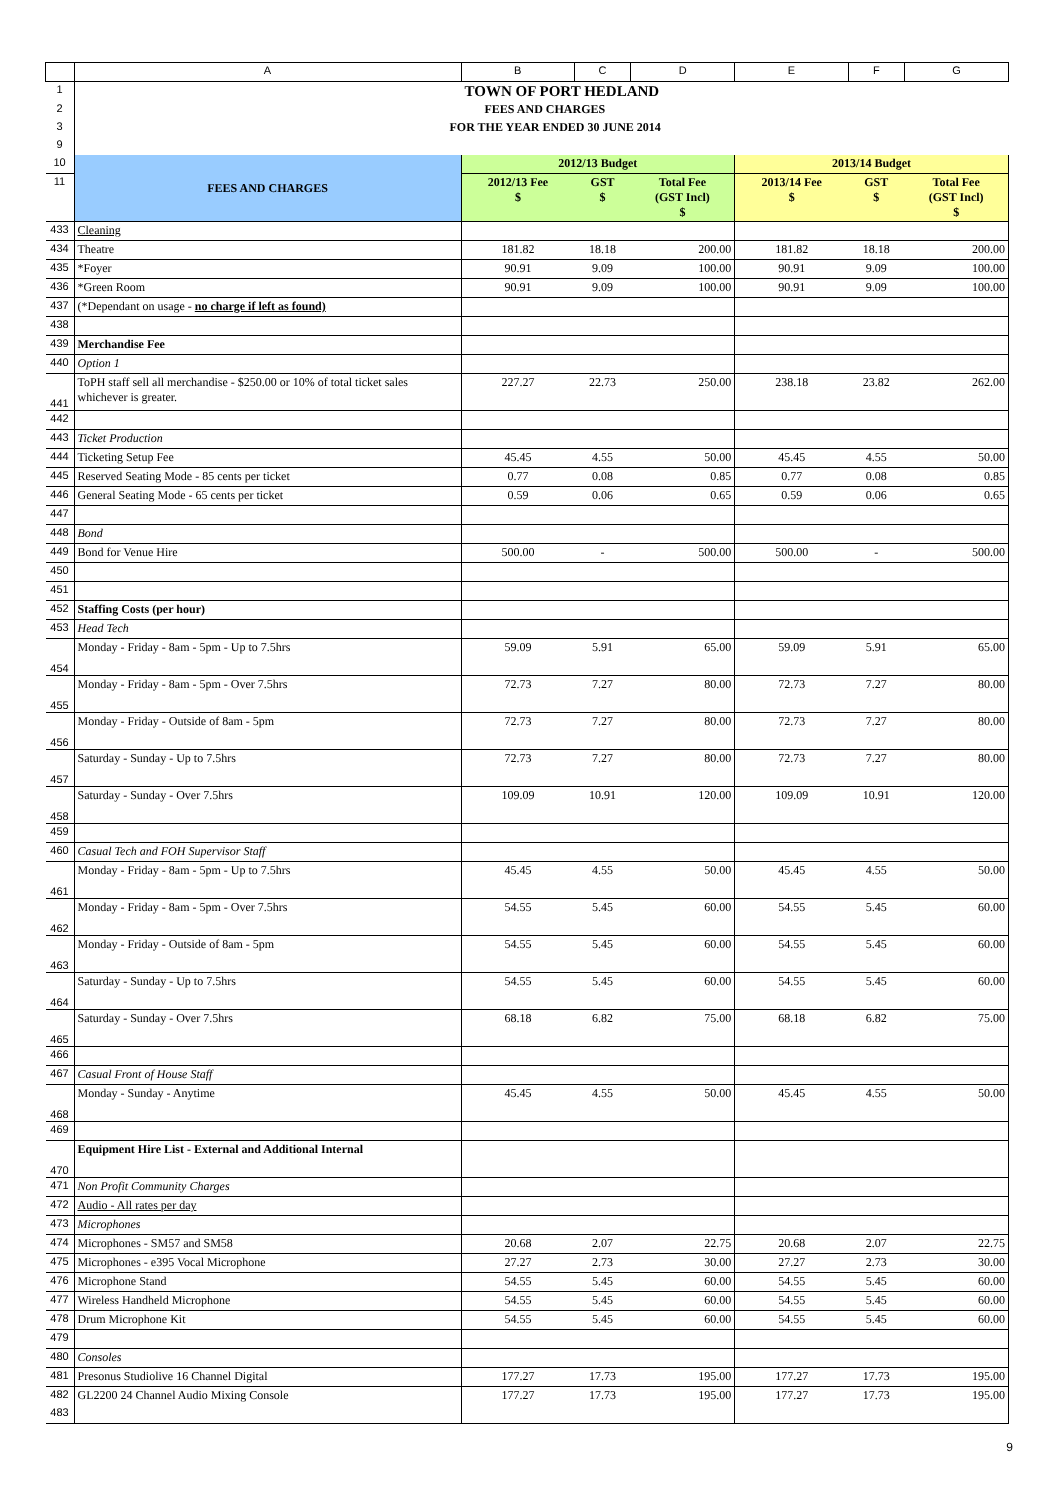| | A | B | C | D | E | F | G |
| 1 | TOWN OF PORT HEDLAND | | | | | | |
| 2 | FEES AND CHARGES | | | | | | |
| 3 | FOR THE YEAR ENDED 30 JUNE 2014 | | | | | | |
| 9 | | | | | | | |
| 10 | FEES AND CHARGES | 2012/13 Budget | | | 2013/14 Budget | | |
| 11 | | 2012/13 Fee $ | GST $ | Total Fee (GST Incl) $ | 2013/14 Fee $ | GST $ | Total Fee (GST Incl) $ |
| 433 | Cleaning | | | | | | |
| 434 | Theatre | 181.82 | 18.18 | 200.00 | 181.82 | 18.18 | 200.00 |
| 435 | *Foyer | 90.91 | 9.09 | 100.00 | 90.91 | 9.09 | 100.00 |
| 436 | *Green Room | 90.91 | 9.09 | 100.00 | 90.91 | 9.09 | 100.00 |
| 437 | (*Dependant on usage - no charge if left as found) | | | | | | |
| 438 | | | | | | | |
| 439 | Merchandise Fee | | | | | | |
| 440 | Option 1 | | | | | | |
| 441 | ToPH staff sell all merchandise - $250.00 or 10% of total ticket sales whichever is greater. | 227.27 | 22.73 | 250.00 | 238.18 | 23.82 | 262.00 |
| 442 | | | | | | | |
| 443 | Ticket Production | | | | | | |
| 444 | Ticketing Setup Fee | 45.45 | 4.55 | 50.00 | 45.45 | 4.55 | 50.00 |
| 445 | Reserved Seating Mode - 85 cents per ticket | 0.77 | 0.08 | 0.85 | 0.77 | 0.08 | 0.85 |
| 446 | General Seating Mode - 65 cents per ticket | 0.59 | 0.06 | 0.65 | 0.59 | 0.06 | 0.65 |
| 447 | | | | | | | |
| 448 | Bond | | | | | | |
| 449 | Bond for Venue Hire | 500.00 | - | 500.00 | 500.00 | - | 500.00 |
| 450 | | | | | | | |
| 451 | | | | | | | |
| 452 | Staffing Costs (per hour) | | | | | | |
| 453 | Head Tech | | | | | | |
| 454 | Monday - Friday - 8am - 5pm - Up to 7.5hrs | 59.09 | 5.91 | 65.00 | 59.09 | 5.91 | 65.00 |
| 455 | Monday - Friday - 8am - 5pm - Over 7.5hrs | 72.73 | 7.27 | 80.00 | 72.73 | 7.27 | 80.00 |
| 456 | Monday - Friday - Outside of 8am - 5pm | 72.73 | 7.27 | 80.00 | 72.73 | 7.27 | 80.00 |
| 457 | Saturday - Sunday - Up to 7.5hrs | 72.73 | 7.27 | 80.00 | 72.73 | 7.27 | 80.00 |
| 458 | Saturday - Sunday - Over 7.5hrs | 109.09 | 10.91 | 120.00 | 109.09 | 10.91 | 120.00 |
| 459 | | | | | | | |
| 460 | Casual Tech and FOH Supervisor Staff | | | | | | |
| 461 | Monday - Friday - 8am - 5pm - Up to 7.5hrs | 45.45 | 4.55 | 50.00 | 45.45 | 4.55 | 50.00 |
| 462 | Monday - Friday - 8am - 5pm - Over 7.5hrs | 54.55 | 5.45 | 60.00 | 54.55 | 5.45 | 60.00 |
| 463 | Monday - Friday - Outside of 8am - 5pm | 54.55 | 5.45 | 60.00 | 54.55 | 5.45 | 60.00 |
| 464 | Saturday - Sunday - Up to 7.5hrs | 54.55 | 5.45 | 60.00 | 54.55 | 5.45 | 60.00 |
| 465 | Saturday - Sunday - Over 7.5hrs | 68.18 | 6.82 | 75.00 | 68.18 | 6.82 | 75.00 |
| 466 | | | | | | | |
| 467 | Casual Front of House Staff | | | | | | |
| 468 | Monday - Sunday - Anytime | 45.45 | 4.55 | 50.00 | 45.45 | 4.55 | 50.00 |
| 469 | | | | | | | |
| 470 | Equipment Hire List - External and Additional Internal | | | | | | |
| 471 | Non Profit Community Charges | | | | | | |
| 472 | Audio - All rates per day | | | | | | |
| 473 | Microphones | | | | | | |
| 474 | Microphones - SM57 and SM58 | 20.68 | 2.07 | 22.75 | 20.68 | 2.07 | 22.75 |
| 475 | Microphones - e395 Vocal Microphone | 27.27 | 2.73 | 30.00 | 27.27 | 2.73 | 30.00 |
| 476 | Microphone Stand | 54.55 | 5.45 | 60.00 | 54.55 | 5.45 | 60.00 |
| 477 | Wireless Handheld Microphone | 54.55 | 5.45 | 60.00 | 54.55 | 5.45 | 60.00 |
| 478 | Drum Microphone Kit | 54.55 | 5.45 | 60.00 | 54.55 | 5.45 | 60.00 |
| 479 | | | | | | | |
| 480 | Consoles | | | | | | |
| 481 | Presonus Studiolive 16 Channel Digital | 177.27 | 17.73 | 195.00 | 177.27 | 17.73 | 195.00 |
| 482 | GL2200 24 Channel Audio Mixing Console | 177.27 | 17.73 | 195.00 | 177.27 | 17.73 | 195.00 |
| 483 | | | | | | | |
9